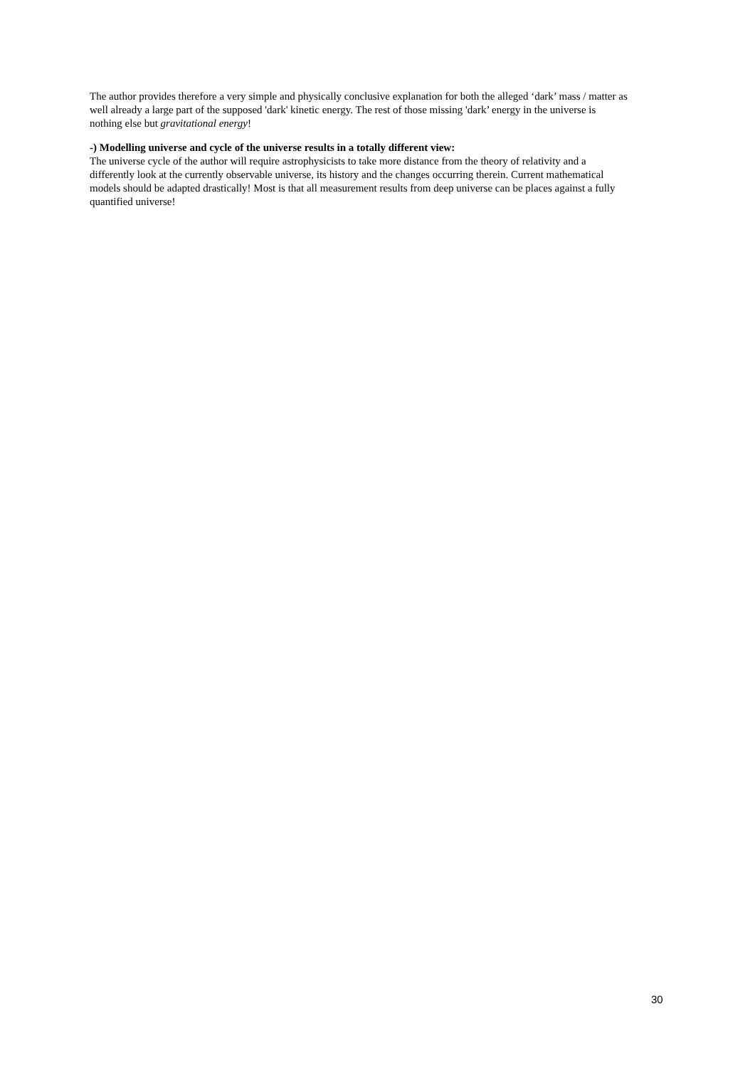The author provides therefore a very simple and physically conclusive explanation for both the alleged ‘dark’ mass / matter as well already a large part of the supposed 'dark' kinetic energy. The rest of those missing 'dark’ energy in the universe is nothing else but gravitational energy!
-) Modelling universe and cycle of the universe results in a totally different view:
The universe cycle of the author will require astrophysicists to take more distance from the theory of relativity and a differently look at the currently observable universe, its history and the changes occurring therein. Current mathematical models should be adapted drastically! Most is that all measurement results from deep universe can be places against a fully quantified universe!
30